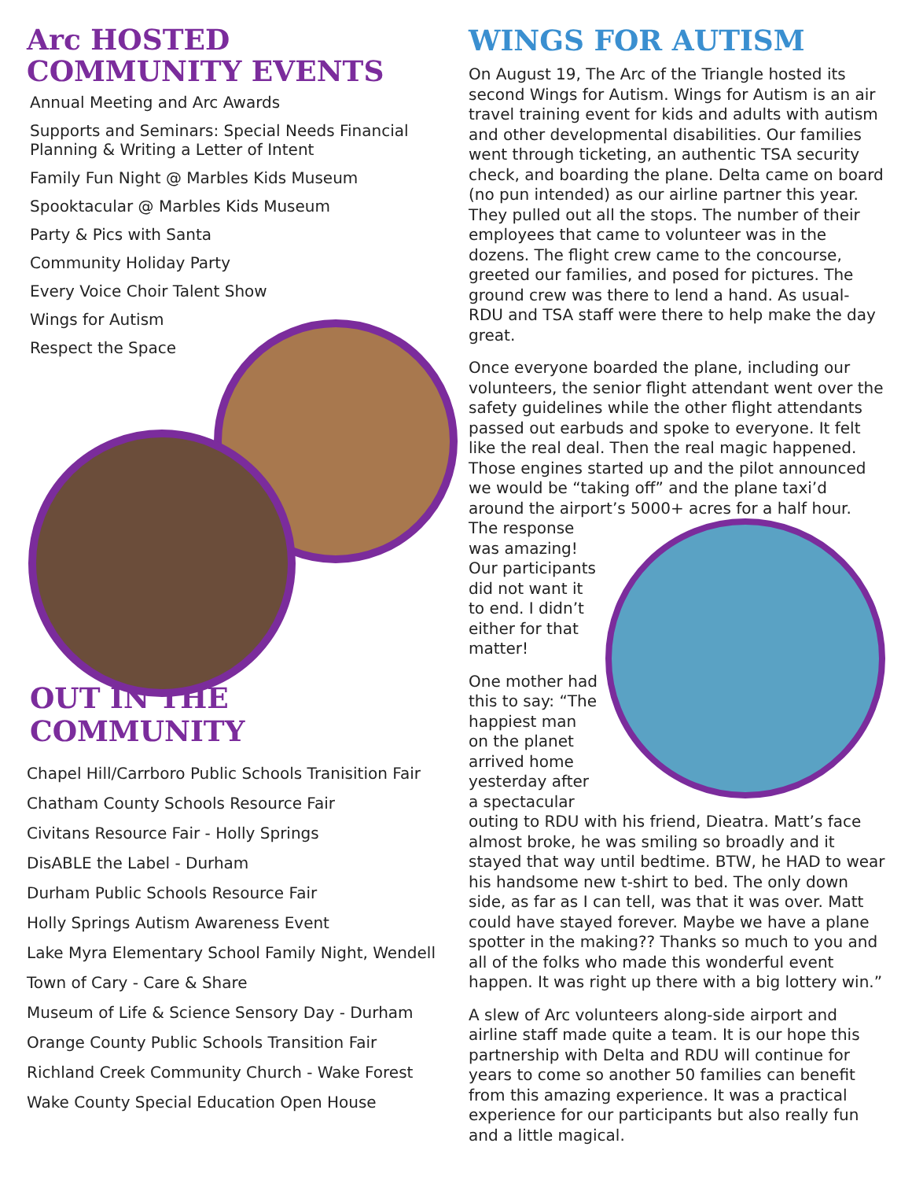Arc HOSTED
COMMUNITY EVENTS
Annual Meeting and Arc Awards
Supports and Seminars: Special Needs Financial Planning & Writing a Letter of Intent
Family Fun Night @ Marbles Kids Museum
Spooktacular @ Marbles Kids Museum
Party & Pics with Santa
Community Holiday Party
Every Voice Choir Talent Show
Wings for Autism
Respect the Space
OUT IN THE COMMUNITY
Chapel Hill/Carrboro Public Schools Tranisition Fair
Chatham County Schools Resource Fair
Civitans Resource Fair - Holly Springs
DisABLE the Label - Durham
Durham Public Schools Resource Fair
Holly Springs Autism Awareness Event
Lake Myra Elementary School Family Night, Wendell
Town of Cary - Care & Share
Museum of Life & Science Sensory Day - Durham
Orange County Public Schools Transition Fair
Richland Creek Community Church - Wake Forest
Wake County Special Education Open House
WINGS FOR AUTISM
On August 19, The Arc of the Triangle hosted its second Wings for Autism. Wings for Autism is an air travel training event for kids and adults with autism and other developmental disabilities. Our families went through ticketing, an authentic TSA security check, and boarding the plane. Delta came on board (no pun intended) as our airline partner this year. They pulled out all the stops. The number of their employees that came to volunteer was in the dozens. The flight crew came to the concourse, greeted our families, and posed for pictures. The ground crew was there to lend a hand. As usual- RDU and TSA staff were there to help make the day great.
Once everyone boarded the plane, including our volunteers, the senior flight attendant went over the safety guidelines while the other flight attendants passed out earbuds and spoke to everyone. It felt like the real deal. Then the real magic happened. Those engines started up and the pilot announced we would be “taking off” and the plane taxi’d around the airport’s 5000+ acres for a half hour. The response was amazing! Our participants did not want it to end. I didn’t either for that matter!
One mother had this to say: “The happiest man on the planet arrived home yesterday after a spectacular outing to RDU with his friend, Dieatra. Matt’s face almost broke, he was smiling so broadly and it stayed that way until bedtime. BTW, he HAD to wear his handsome new t-shirt to bed. The only down side, as far as I can tell, was that it was over. Matt could have stayed forever. Maybe we have a plane spotter in the making?? Thanks so much to you and all of the folks who made this wonderful event happen. It was right up there with a big lottery win.”
A slew of Arc volunteers along-side airport and airline staff made quite a team. It is our hope this partnership with Delta and RDU will continue for years to come so another 50 families can benefit from this amazing experience. It was a practical experience for our participants but also really fun and a little magical.